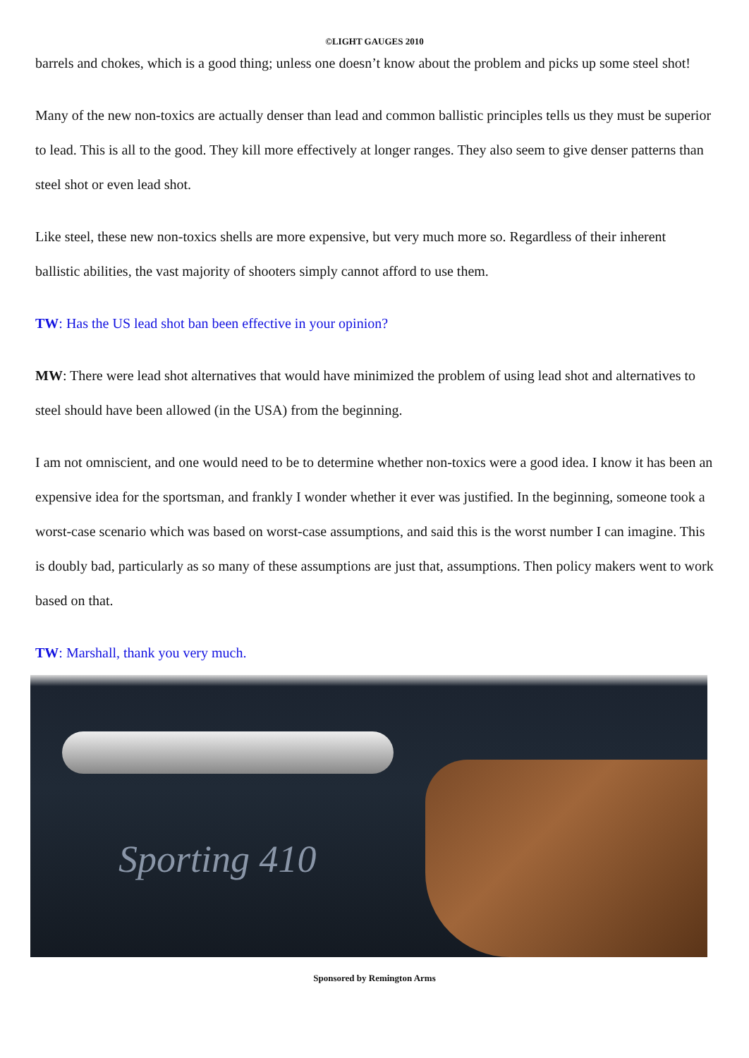©LIGHT GAUGES 2010
barrels and chokes, which is a good thing; unless one doesn’t know about the problem and picks up some steel shot!
Many of the new non-toxics are actually denser than lead and common ballistic principles tells us they must be superior to lead. This is all to the good. They kill more effectively at longer ranges. They also seem to give denser patterns than steel shot or even lead shot.
Like steel, these new non-toxics shells are more expensive, but very much more so. Regardless of their inherent ballistic abilities, the vast majority of shooters simply cannot afford to use them.
TW: Has the US lead shot ban been effective in your opinion?
MW: There were lead shot alternatives that would have minimized the problem of using lead shot and alternatives to steel should have been allowed (in the USA) from the beginning.
I am not omniscient, and one would need to be to determine whether non-toxics were a good idea. I know it has been an expensive idea for the sportsman, and frankly I wonder whether it ever was justified. In the beginning, someone took a worst-case scenario which was based on worst-case assumptions, and said this is the worst number I can imagine. This is doubly bad, particularly as so many of these assumptions are just that, assumptions. Then policy makers went to work based on that.
TW: Marshall, thank you very much.
Sporting 410
Sponsored by Remington Arms